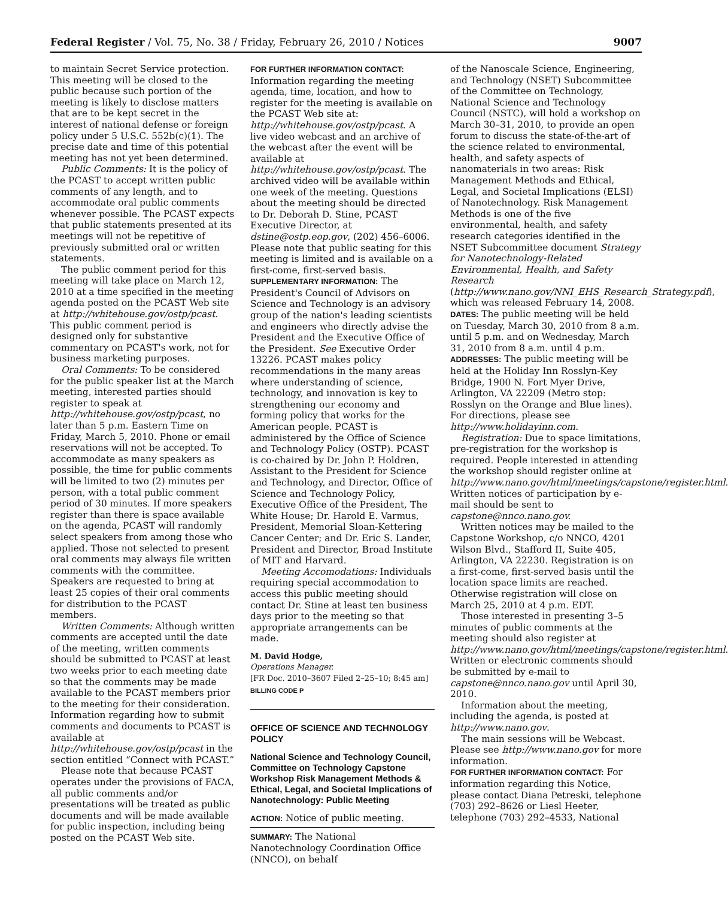Federal Register / Vol. 75, No. 38 / Friday, February 26, 2010 / Notices 9007
to maintain Secret Service protection. This meeting will be closed to the public because such portion of the meeting is likely to disclose matters that are to be kept secret in the interest of national defense or foreign policy under 5 U.S.C. 552b(c)(1). The precise date and time of this potential meeting has not yet been determined.
Public Comments: It is the policy of the PCAST to accept written public comments of any length, and to accommodate oral public comments whenever possible. The PCAST expects that public statements presented at its meetings will not be repetitive of previously submitted oral or written statements.
The public comment period for this meeting will take place on March 12, 2010 at a time specified in the meeting agenda posted on the PCAST Web site at http://whitehouse.gov/ostp/pcast. This public comment period is designed only for substantive commentary on PCAST's work, not for business marketing purposes.
Oral Comments: To be considered for the public speaker list at the March meeting, interested parties should register to speak at http://whitehouse.gov/ostp/pcast, no later than 5 p.m. Eastern Time on Friday, March 5, 2010. Phone or email reservations will not be accepted. To accommodate as many speakers as possible, the time for public comments will be limited to two (2) minutes per person, with a total public comment period of 30 minutes. If more speakers register than there is space available on the agenda, PCAST will randomly select speakers from among those who applied. Those not selected to present oral comments may always file written comments with the committee. Speakers are requested to bring at least 25 copies of their oral comments for distribution to the PCAST members.
Written Comments: Although written comments are accepted until the date of the meeting, written comments should be submitted to PCAST at least two weeks prior to each meeting date so that the comments may be made available to the PCAST members prior to the meeting for their consideration. Information regarding how to submit comments and documents to PCAST is available at http://whitehouse.gov/ostp/pcast in the section entitled “Connect with PCAST.”
Please note that because PCAST operates under the provisions of FACA, all public comments and/or presentations will be treated as public documents and will be made available for public inspection, including being posted on the PCAST Web site.
FOR FURTHER INFORMATION CONTACT: Information regarding the meeting agenda, time, location, and how to register for the meeting is available on the PCAST Web site at: http://whitehouse.gov/ostp/pcast. A live video webcast and an archive of the webcast after the event will be available at http://whitehouse.gov/ostp/pcast. The archived video will be available within one week of the meeting. Questions about the meeting should be directed to Dr. Deborah D. Stine, PCAST Executive Director, at dstine@ostp.eop.gov, (202) 456–6006. Please note that public seating for this meeting is limited and is available on a first-come, first-served basis.
SUPPLEMENTARY INFORMATION: The President's Council of Advisors on Science and Technology is an advisory group of the nation's leading scientists and engineers who directly advise the President and the Executive Office of the President. See Executive Order 13226. PCAST makes policy recommendations in the many areas where understanding of science, technology, and innovation is key to strengthening our economy and forming policy that works for the American people. PCAST is administered by the Office of Science and Technology Policy (OSTP). PCAST is co-chaired by Dr. John P. Holdren, Assistant to the President for Science and Technology, and Director, Office of Science and Technology Policy, Executive Office of the President, The White House; Dr. Harold E. Varmus, President, Memorial Sloan-Kettering Cancer Center; and Dr. Eric S. Lander, President and Director, Broad Institute of MIT and Harvard.
Meeting Accomodations: Individuals requiring special accommodation to access this public meeting should contact Dr. Stine at least ten business days prior to the meeting so that appropriate arrangements can be made.
M. David Hodge,
Operations Manager.
[FR Doc. 2010–3607 Filed 2–25–10; 8:45 am]
BILLING CODE P
OFFICE OF SCIENCE AND TECHNOLOGY POLICY
National Science and Technology Council, Committee on Technology Capstone Workshop Risk Management Methods & Ethical, Legal, and Societal Implications of Nanotechnology: Public Meeting
ACTION: Notice of public meeting.
SUMMARY: The National Nanotechnology Coordination Office (NNCO), on behalf
of the Nanoscale Science, Engineering, and Technology (NSET) Subcommittee of the Committee on Technology, National Science and Technology Council (NSTC), will hold a workshop on March 30–31, 2010, to provide an open forum to discuss the state-of-the-art of the science related to environmental, health, and safety aspects of nanomaterials in two areas: Risk Management Methods and Ethical, Legal, and Societal Implications (ELSI) of Nanotechnology. Risk Management Methods is one of the five environmental, health, and safety research categories identified in the NSET Subcommittee document Strategy for Nanotechnology-Related Environmental, Health, and Safety Research (http://www.nano.gov/NNI_EHS_Research_Strategy.pdf), which was released February 14, 2008.
DATES: The public meeting will be held on Tuesday, March 30, 2010 from 8 a.m. until 5 p.m. and on Wednesday, March 31, 2010 from 8 a.m. until 4 p.m.
ADDRESSES: The public meeting will be held at the Holiday Inn Rosslyn-Key Bridge, 1900 N. Fort Myer Drive, Arlington, VA 22209 (Metro stop: Rosslyn on the Orange and Blue lines). For directions, please see http://www.holidayinn.com.
Registration: Due to space limitations, pre-registration for the workshop is required. People interested in attending the workshop should register online at http://www.nano.gov/html/meetings/capstone/register.html. Written notices of participation by e-mail should be sent to capstone@nnco.nano.gov.
Written notices may be mailed to the Capstone Workshop, c/o NNCO, 4201 Wilson Blvd., Stafford II, Suite 405, Arlington, VA 22230. Registration is on a first-come, first-served basis until the location space limits are reached. Otherwise registration will close on March 25, 2010 at 4 p.m. EDT.
Those interested in presenting 3–5 minutes of public comments at the meeting should also register at http://www.nano.gov/html/meetings/capstone/register.html. Written or electronic comments should be submitted by e-mail to capstone@nnco.nano.gov until April 30, 2010.
Information about the meeting, including the agenda, is posted at http://www.nano.gov.
The main sessions will be Webcast. Please see http://www.nano.gov for more information.
FOR FURTHER INFORMATION CONTACT: For information regarding this Notice, please contact Diana Petreski, telephone (703) 292–8626 or Liesl Heeter, telephone (703) 292–4533, National